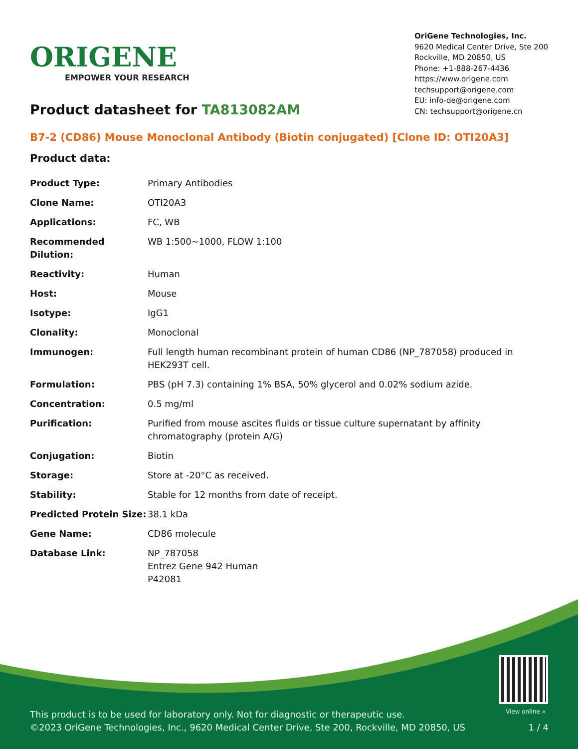ORIGENE
EMPOWER YOUR RESEARCH
OriGene Technologies, Inc.
9620 Medical Center Drive, Ste 200
Rockville, MD 20850, US
Phone: +1-888-267-4436
https://www.origene.com
techsupport@origene.com
EU: info-de@origene.com
CN: techsupport@origene.cn
Product datasheet for TA813082AM
B7-2 (CD86) Mouse Monoclonal Antibody (Biotin conjugated) [Clone ID: OTI20A3]
Product data:
| Product Type: | Primary Antibodies |
| Clone Name: | OTI20A3 |
| Applications: | FC, WB |
| Recommended Dilution: | WB 1:500~1000, FLOW 1:100 |
| Reactivity: | Human |
| Host: | Mouse |
| Isotype: | IgG1 |
| Clonality: | Monoclonal |
| Immunogen: | Full length human recombinant protein of human CD86 (NP_787058) produced in HEK293T cell. |
| Formulation: | PBS (pH 7.3) containing 1% BSA, 50% glycerol and 0.02% sodium azide. |
| Concentration: | 0.5 mg/ml |
| Purification: | Purified from mouse ascites fluids or tissue culture supernatant by affinity chromatography (protein A/G) |
| Conjugation: | Biotin |
| Storage: | Store at -20°C as received. |
| Stability: | Stable for 12 months from date of receipt. |
| Predicted Protein Size: | 38.1 kDa |
| Gene Name: | CD86 molecule |
| Database Link: | NP_787058 Entrez Gene 942 Human P42081 |
View online »
This product is to be used for laboratory only. Not for diagnostic or therapeutic use.
©2023 OriGene Technologies, Inc., 9620 Medical Center Drive, Ste 200, Rockville, MD 20850, US 1 / 4